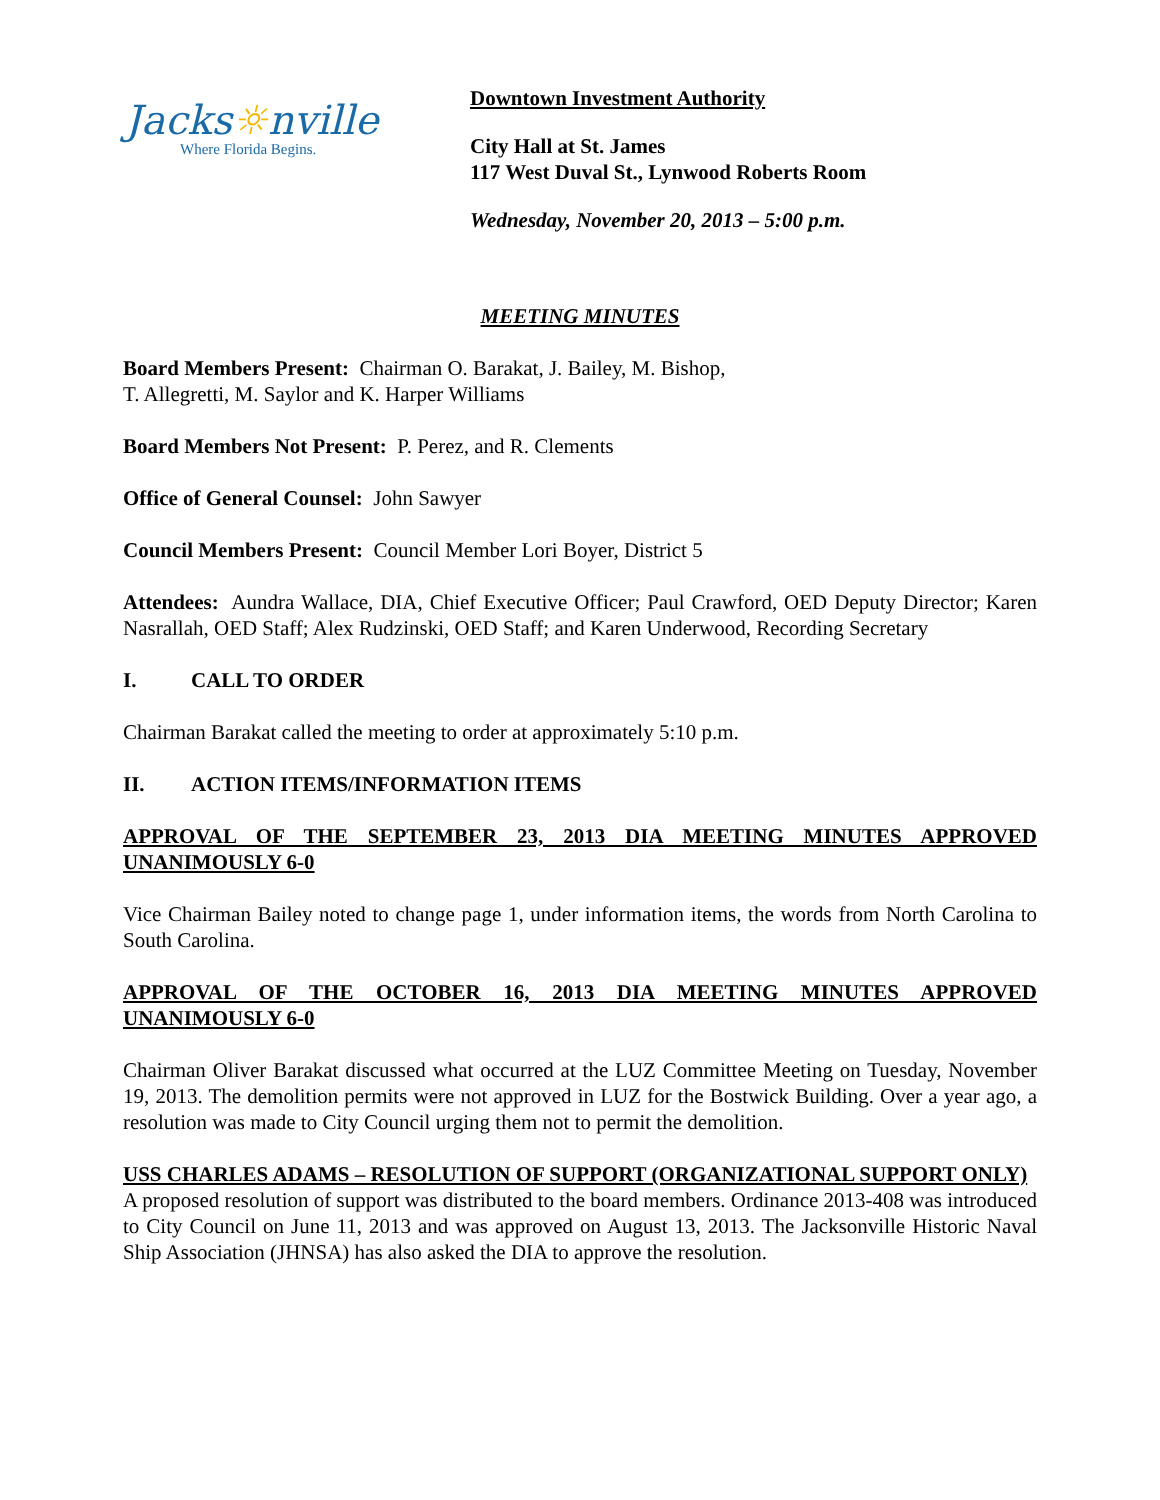Jacks☼nville
Where Florida Begins.
Downtown Investment Authority
City Hall at St. James
117 West Duval St., Lynwood Roberts Room
Wednesday, November 20, 2013 – 5:00 p.m.
MEETING MINUTES
Board Members Present: Chairman O. Barakat, J. Bailey, M. Bishop,
T. Allegretti, M. Saylor and K. Harper Williams
Board Members Not Present: P. Perez, and R. Clements
Office of General Counsel: John Sawyer
Council Members Present: Council Member Lori Boyer, District 5
Attendees: Aundra Wallace, DIA, Chief Executive Officer; Paul Crawford, OED Deputy Director; Karen Nasrallah, OED Staff; Alex Rudzinski, OED Staff; and Karen Underwood, Recording Secretary
I. CALL TO ORDER
Chairman Barakat called the meeting to order at approximately 5:10 p.m.
II. ACTION ITEMS/INFORMATION ITEMS
APPROVAL OF THE SEPTEMBER 23, 2013 DIA MEETING MINUTES APPROVED UNANIMOUSLY 6-0
Vice Chairman Bailey noted to change page 1, under information items, the words from North Carolina to South Carolina.
APPROVAL OF THE OCTOBER 16, 2013 DIA MEETING MINUTES APPROVED UNANIMOUSLY 6-0
Chairman Oliver Barakat discussed what occurred at the LUZ Committee Meeting on Tuesday, November 19, 2013. The demolition permits were not approved in LUZ for the Bostwick Building. Over a year ago, a resolution was made to City Council urging them not to permit the demolition.
USS CHARLES ADAMS – RESOLUTION OF SUPPORT (ORGANIZATIONAL SUPPORT ONLY)
A proposed resolution of support was distributed to the board members. Ordinance 2013-408 was introduced to City Council on June 11, 2013 and was approved on August 13, 2013. The Jacksonville Historic Naval Ship Association (JHNSA) has also asked the DIA to approve the resolution.